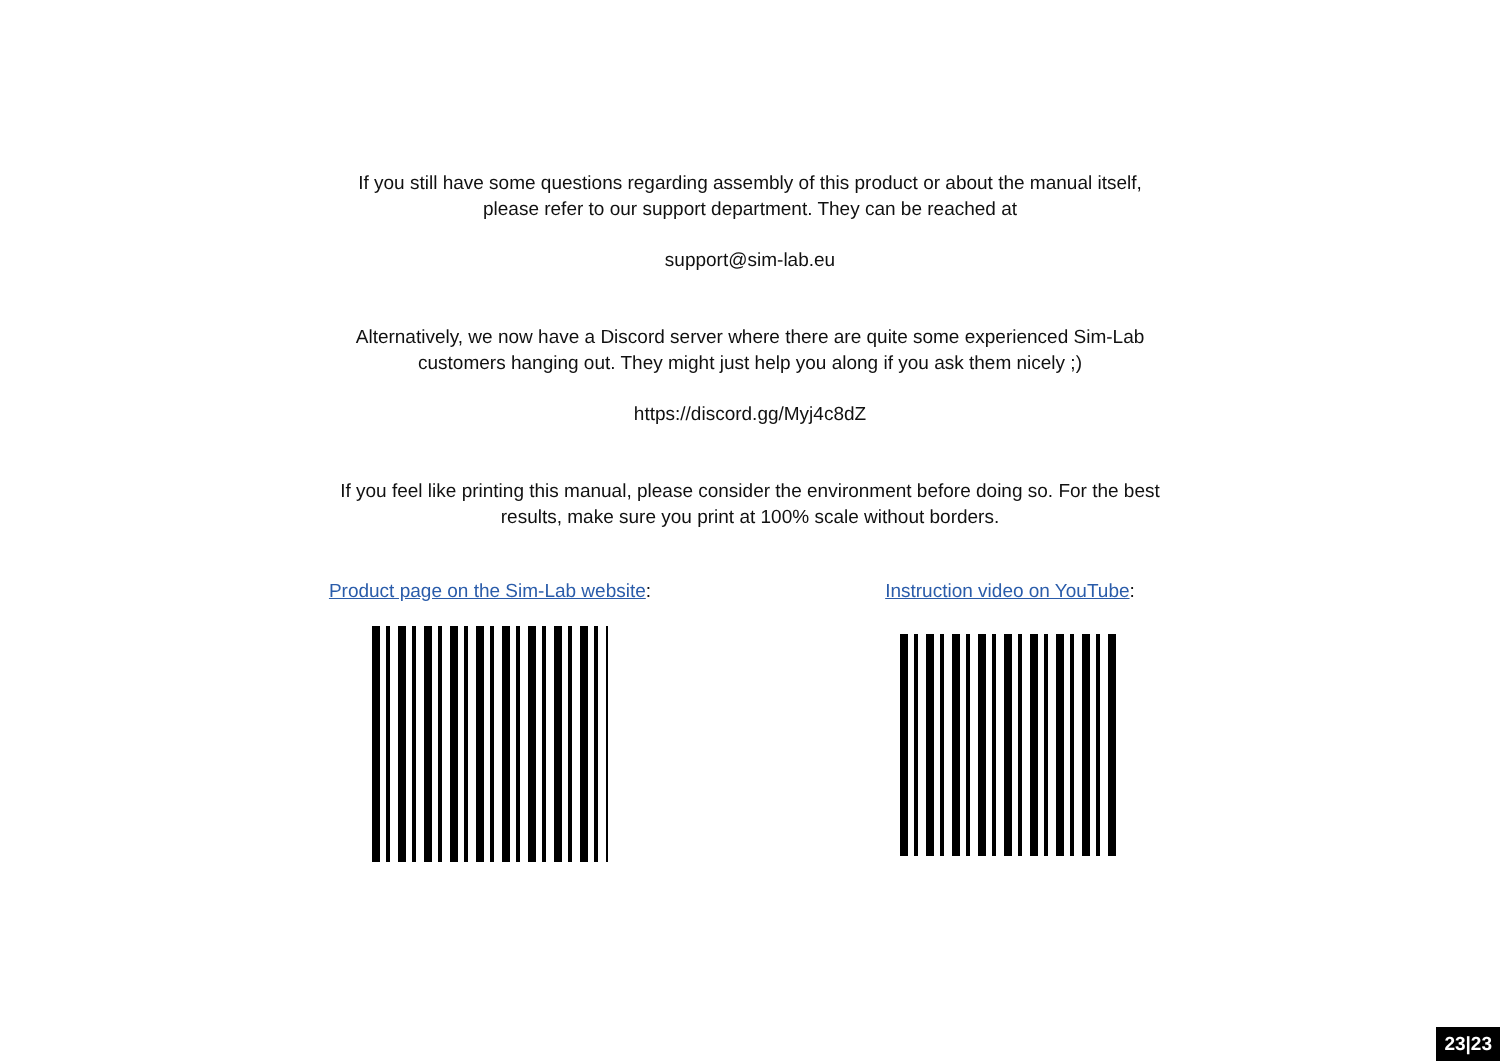If you still have some questions regarding assembly of this product or about the manual itself,
please refer to our support department. They can be reached at
support@sim-lab.eu
Alternatively, we now have a Discord server where there are quite some experienced Sim-Lab
customers hanging out. They might just help you along if you ask them nicely ;)
https://discord.gg/Myj4c8dZ
If you feel like printing this manual, please consider the environment before doing so. For the best
results, make sure you print at 100% scale without borders.
Product page on the Sim-Lab website:
Instruction video on YouTube:
23|23